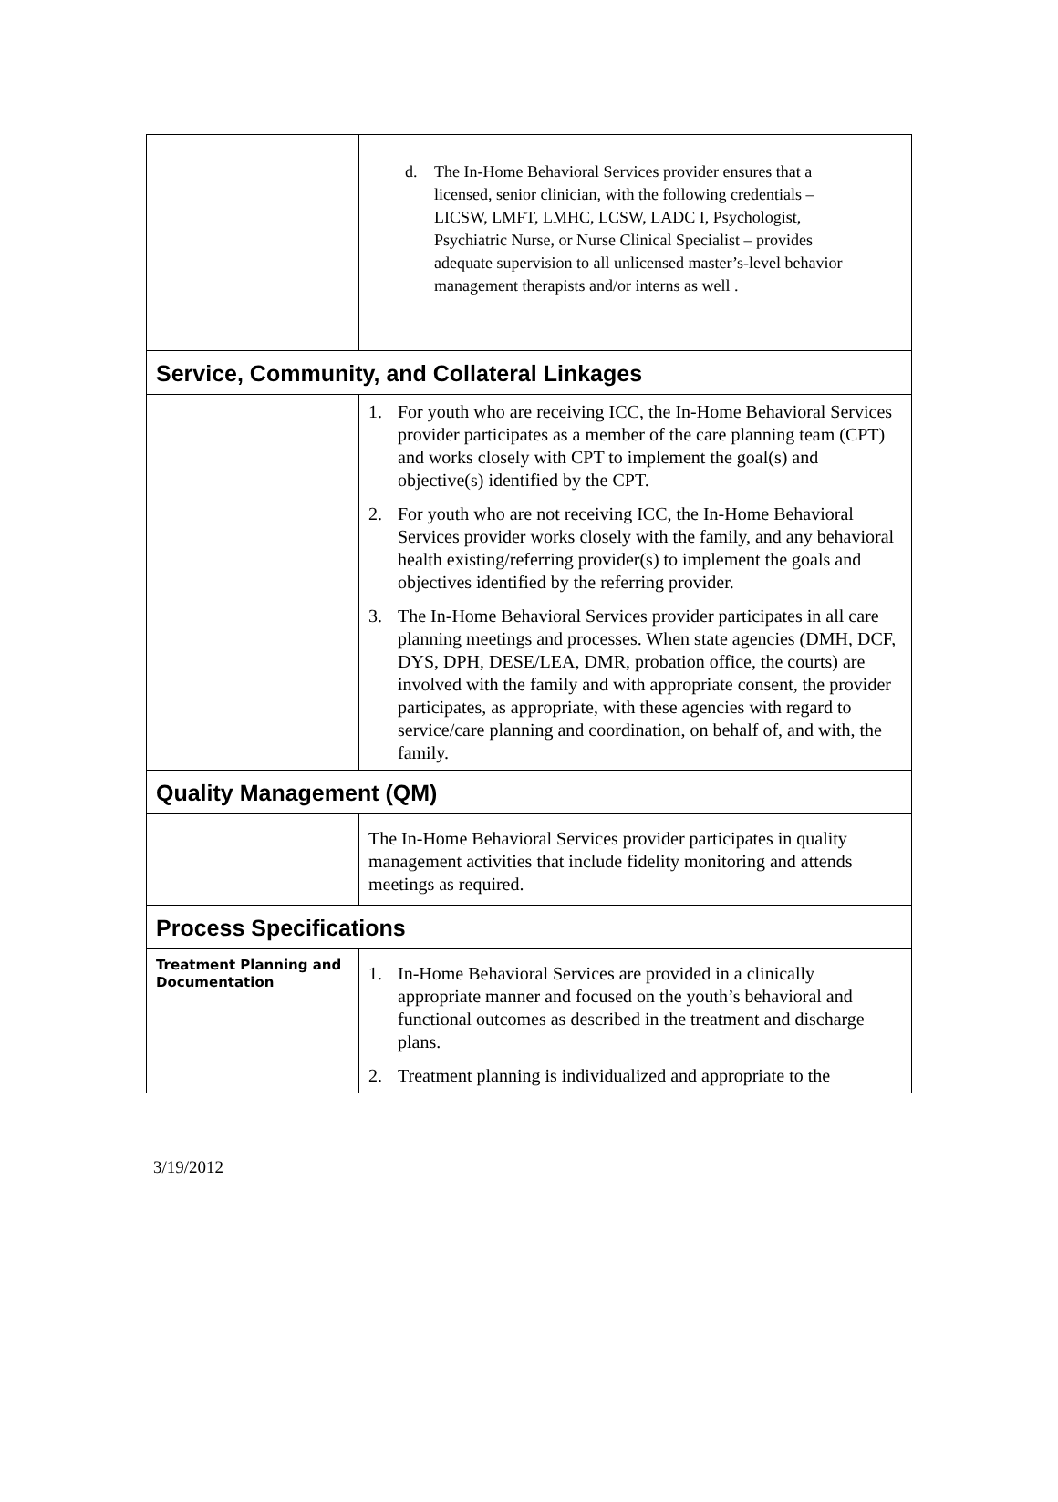| | d. The In-Home Behavioral Services provider ensures that a licensed, senior clinician, with the following credentials – LICSW, LMFT, LMHC, LCSW, LADC I, Psychologist, Psychiatric Nurse, or Nurse Clinical Specialist – provides adequate supervision to all unlicensed master’s-level behavior management therapists and/or interns as well . |
| Service, Community, and Collateral Linkages | |
| | 1. For youth who are receiving ICC, the In-Home Behavioral Services provider participates as a member of the care planning team (CPT) and works closely with CPT to implement the goal(s) and objective(s) identified by the CPT. 2. For youth who are not receiving ICC, the In-Home Behavioral Services provider works closely with the family, and any behavioral health existing/referring provider(s) to implement the goals and objectives identified by the referring provider. 3. The In-Home Behavioral Services provider participates in all care planning meetings and processes. When state agencies (DMH, DCF, DYS, DPH, DESE/LEA, DMR, probation office, the courts) are involved with the family and with appropriate consent, the provider participates, as appropriate, with these agencies with regard to service/care planning and coordination, on behalf of, and with, the family. |
| Quality Management (QM) | |
| | The In-Home Behavioral Services provider participates in quality management activities that include fidelity monitoring and attends meetings as required. |
| Process Specifications | |
| Treatment Planning and Documentation | 1. In-Home Behavioral Services are provided in a clinically appropriate manner and focused on the youth’s behavioral and functional outcomes as described in the treatment and discharge plans. 2. Treatment planning is individualized and appropriate to the |
3/19/2012